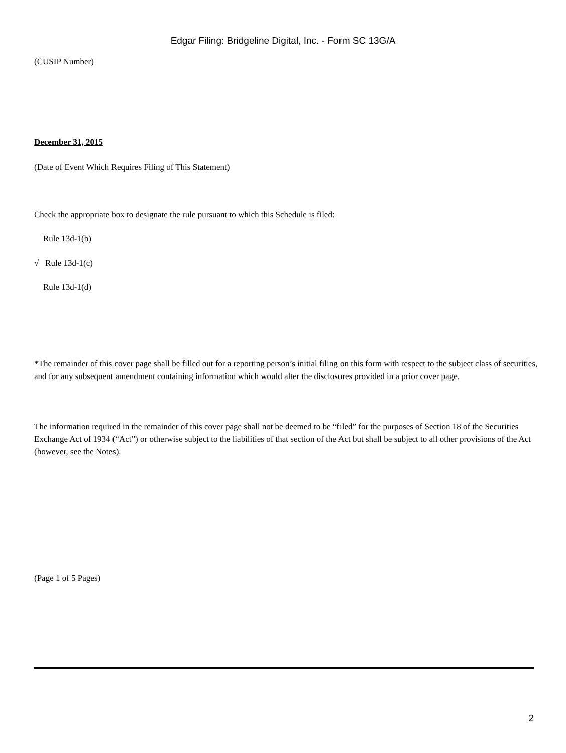Edgar Filing: Bridgeline Digital, Inc. - Form SC 13G/A
(CUSIP Number)
December 31, 2015
(Date of Event Which Requires Filing of This Statement)
Check the appropriate box to designate the rule pursuant to which this Schedule is filed:
Rule 13d-1(b)
√ Rule 13d-1(c)
Rule 13d-1(d)
*The remainder of this cover page shall be filled out for a reporting person’s initial filing on this form with respect to the subject class of securities, and for any subsequent amendment containing information which would alter the disclosures provided in a prior cover page.
The information required in the remainder of this cover page shall not be deemed to be “filed” for the purposes of Section 18 of the Securities Exchange Act of 1934 (“Act”) or otherwise subject to the liabilities of that section of the Act but shall be subject to all other provisions of the Act (however, see the Notes).
(Page 1 of 5 Pages)
2